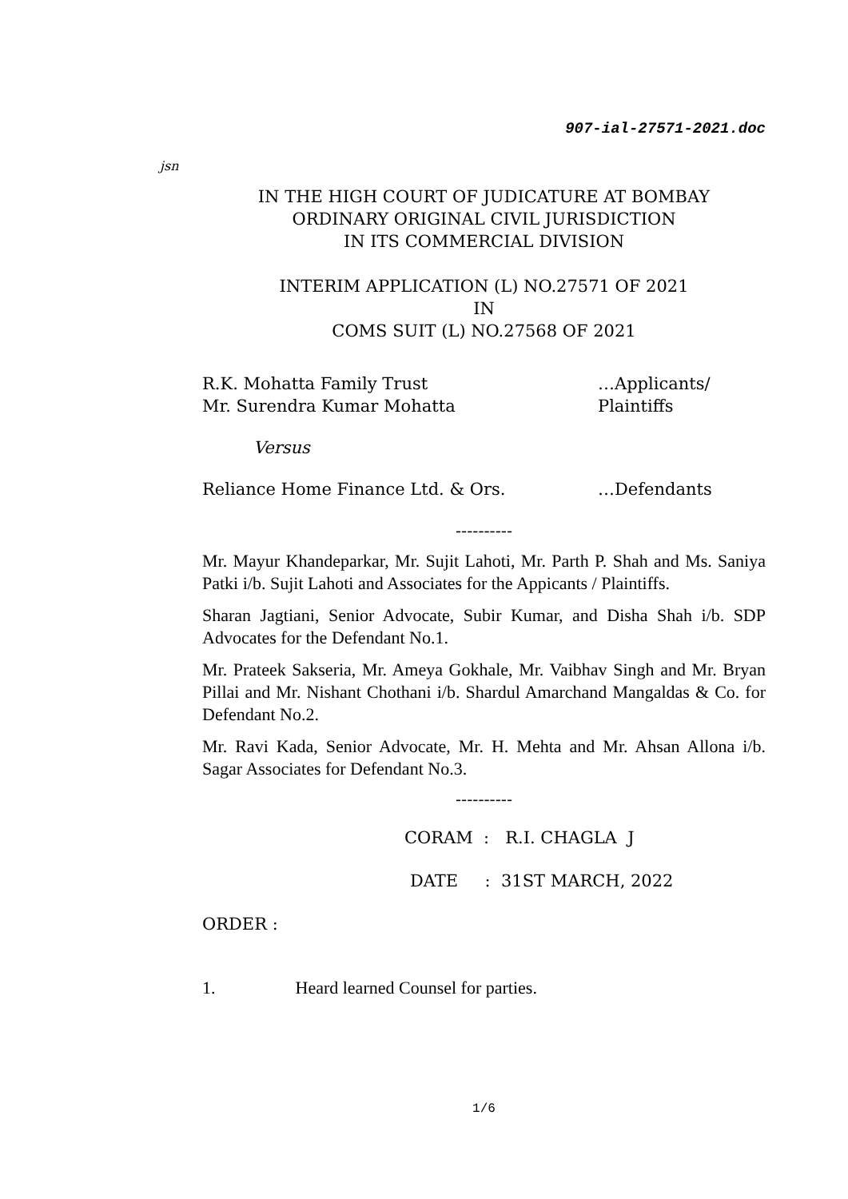907-ial-27571-2021.doc
jsn
IN THE HIGH COURT OF JUDICATURE AT BOMBAY
ORDINARY ORIGINAL CIVIL JURISDICTION
IN ITS COMMERCIAL DIVISION
INTERIM APPLICATION (L) NO.27571 OF 2021
IN
COMS SUIT (L) NO.27568 OF 2021
R.K. Mohatta Family Trust …Applicants/
Mr. Surendra Kumar Mohatta Plaintiffs
Versus
Reliance Home Finance Ltd. & Ors. …Defendants
----------
Mr. Mayur Khandeparkar, Mr. Sujit Lahoti, Mr. Parth P. Shah and Ms. Saniya Patki i/b. Sujit Lahoti and Associates for the Appicants / Plaintiffs.
Sharan Jagtiani, Senior Advocate, Subir Kumar, and Disha Shah i/b. SDP Advocates for the Defendant No.1.
Mr. Prateek Sakseria, Mr. Ameya Gokhale, Mr. Vaibhav Singh and Mr. Bryan Pillai and Mr. Nishant Chothani i/b. Shardul Amarchand Mangaldas & Co. for Defendant No.2.
Mr. Ravi Kada, Senior Advocate, Mr. H. Mehta and Mr. Ahsan Allona i/b. Sagar Associates for Defendant No.3.
----------
CORAM : R.I. CHAGLA J
DATE : 31ST MARCH, 2022
ORDER :
1. Heard learned Counsel for parties.
1/6